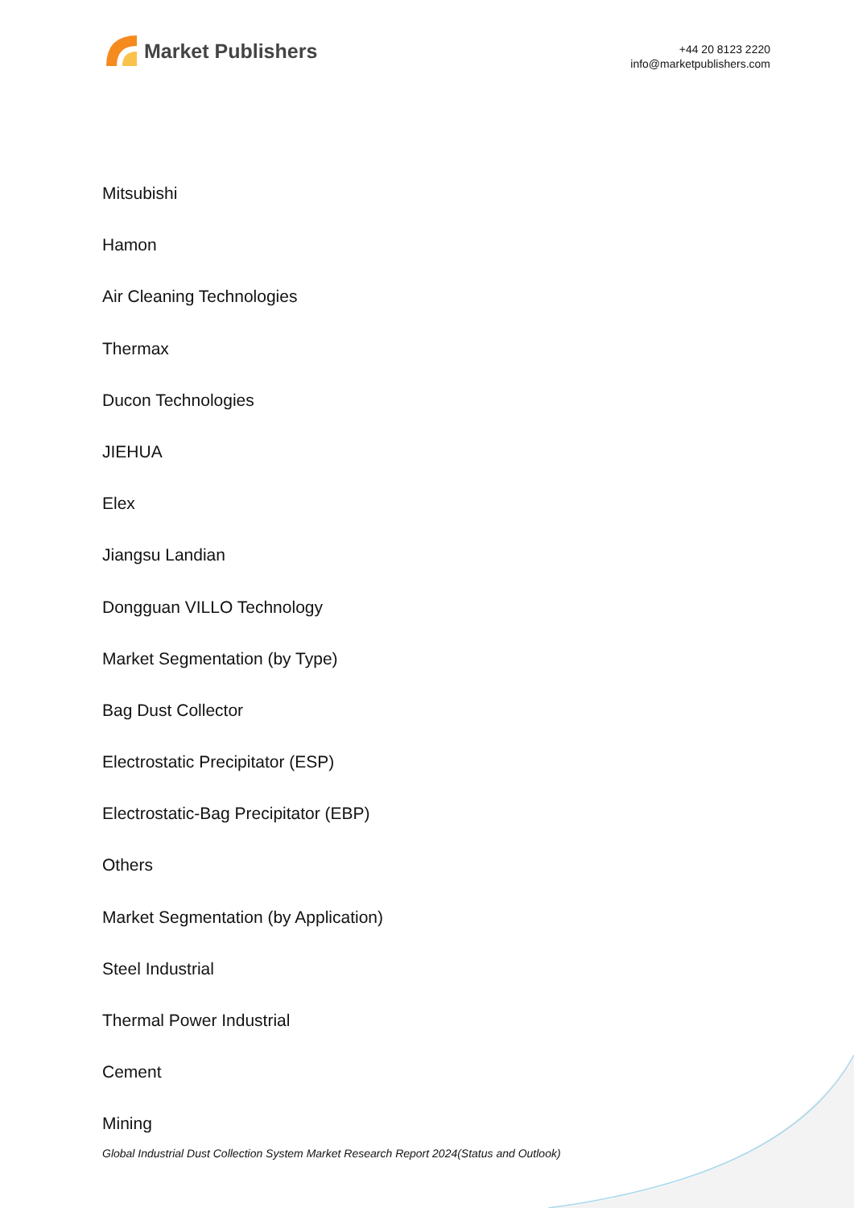Market Publishers
+44 20 8123 2220
info@marketpublishers.com
Mitsubishi
Hamon
Air Cleaning Technologies
Thermax
Ducon Technologies
JIEHUA
Elex
Jiangsu Landian
Dongguan VILLO Technology
Market Segmentation (by Type)
Bag Dust Collector
Electrostatic Precipitator (ESP)
Electrostatic-Bag Precipitator (EBP)
Others
Market Segmentation (by Application)
Steel Industrial
Thermal Power Industrial
Cement
Mining
Global Industrial Dust Collection System Market Research Report 2024(Status and Outlook)